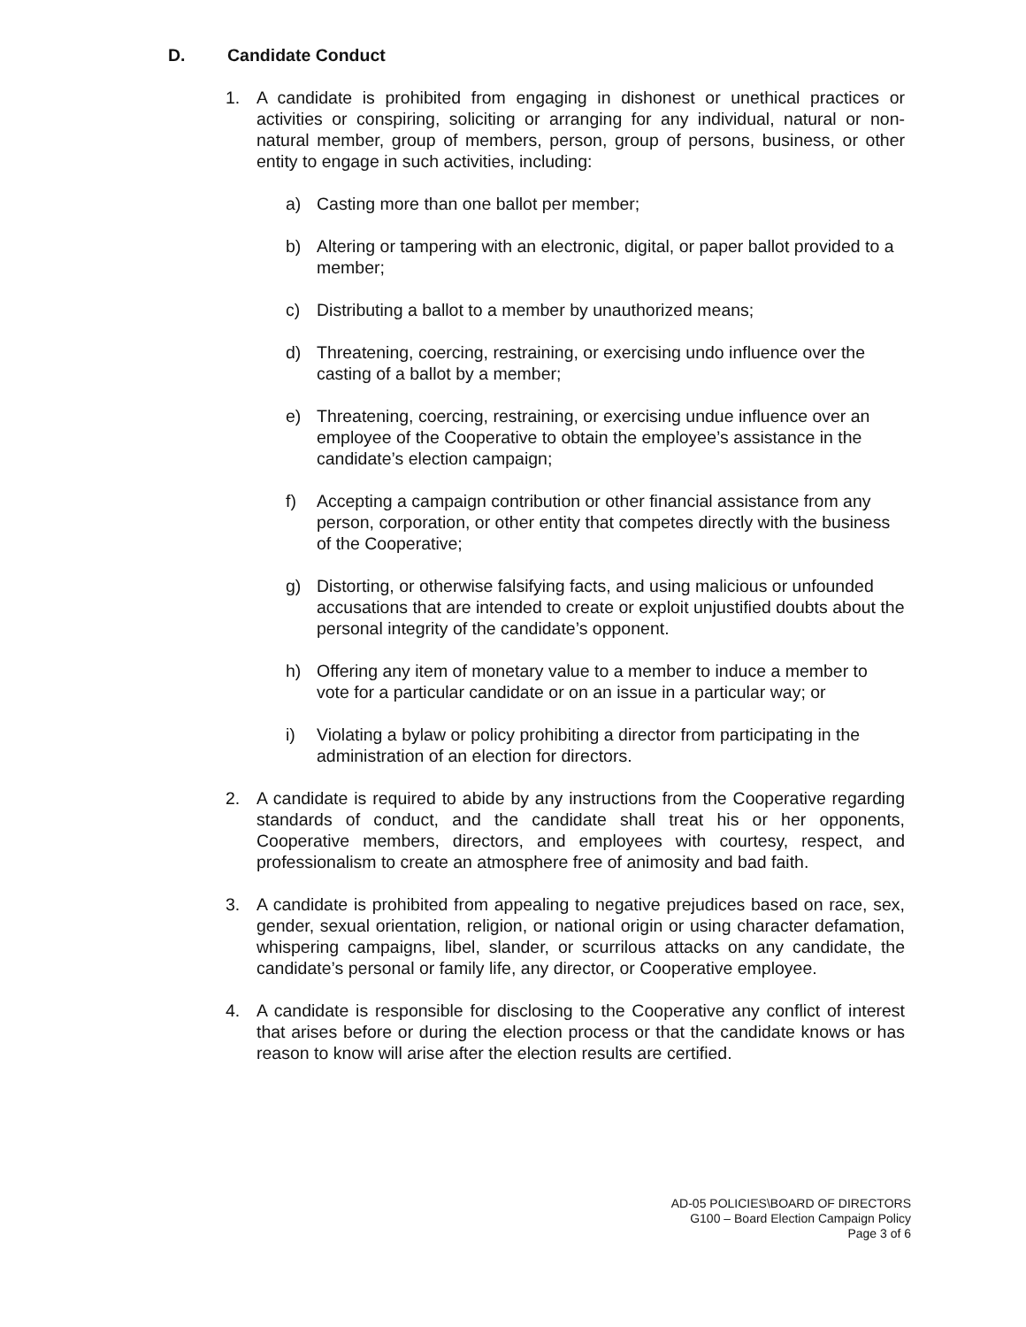D. Candidate Conduct
1. A candidate is prohibited from engaging in dishonest or unethical practices or activities or conspiring, soliciting or arranging for any individual, natural or non-natural member, group of members, person, group of persons, business, or other entity to engage in such activities, including:
a) Casting more than one ballot per member;
b) Altering or tampering with an electronic, digital, or paper ballot provided to a member;
c) Distributing a ballot to a member by unauthorized means;
d) Threatening, coercing, restraining, or exercising undo influence over the casting of a ballot by a member;
e) Threatening, coercing, restraining, or exercising undue influence over an employee of the Cooperative to obtain the employee’s assistance in the candidate’s election campaign;
f) Accepting a campaign contribution or other financial assistance from any person, corporation, or other entity that competes directly with the business of the Cooperative;
g) Distorting, or otherwise falsifying facts, and using malicious or unfounded accusations that are intended to create or exploit unjustified doubts about the personal integrity of the candidate’s opponent.
h) Offering any item of monetary value to a member to induce a member to vote for a particular candidate or on an issue in a particular way; or
i) Violating a bylaw or policy prohibiting a director from participating in the administration of an election for directors.
2. A candidate is required to abide by any instructions from the Cooperative regarding standards of conduct, and the candidate shall treat his or her opponents, Cooperative members, directors, and employees with courtesy, respect, and professionalism to create an atmosphere free of animosity and bad faith.
3. A candidate is prohibited from appealing to negative prejudices based on race, sex, gender, sexual orientation, religion, or national origin or using character defamation, whispering campaigns, libel, slander, or scurrilous attacks on any candidate, the candidate’s personal or family life, any director, or Cooperative employee.
4. A candidate is responsible for disclosing to the Cooperative any conflict of interest that arises before or during the election process or that the candidate knows or has reason to know will arise after the election results are certified.
AD-05 POLICIES\BOARD OF DIRECTORS
G100 – Board Election Campaign Policy
Page 3 of 6